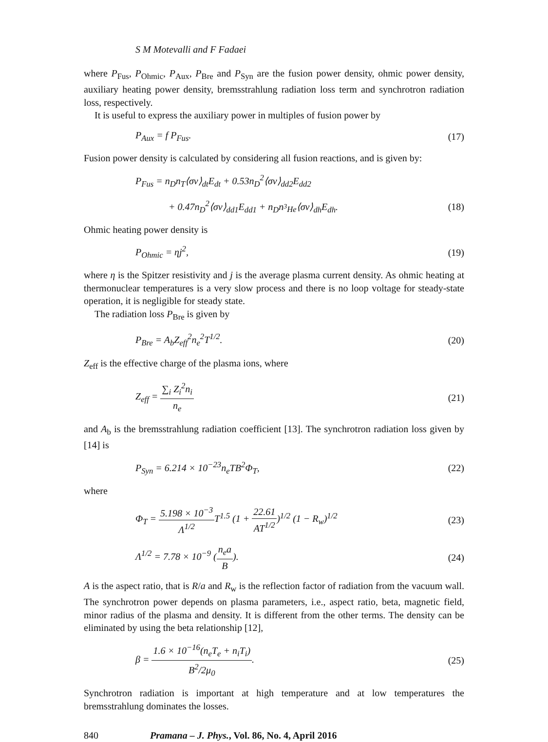S M Motevalli and F Fadaei
where P<sub>Fus</sub>, P<sub>Ohmic</sub>, P<sub>Aux</sub>, P<sub>Bre</sub> and P<sub>Syn</sub> are the fusion power density, ohmic power density, auxiliary heating power density, bremsstrahlung radiation loss term and synchrotron radiation loss, respectively.
It is useful to express the auxiliary power in multiples of fusion power by
P<sub>Aux</sub> = f P<sub>Fus</sub>. (17)
Fusion power density is calculated by considering all fusion reactions, and is given by:
P<sub>Fus</sub> = n<sub>D</sub>n<sub>T</sub>⟨σv⟩<sub>dt</sub>E<sub>dt</sub> + 0.53n<sub>D</sub><sup>2</sup>⟨σv⟩<sub>dd2</sub>E<sub>dd2</sub>
+ 0.47n<sub>D</sub><sup>2</sup>⟨σv⟩<sub>dd1</sub>E<sub>dd1</sub> + n<sub>D</sub>n<sub><sup>3</sup>He</sub>⟨σv⟩<sub>dh</sub>E<sub>dh</sub>. (18)
Ohmic heating power density is
P<sub>Ohmic</sub> = ηj<sup>2</sup>, (19)
where η is the Spitzer resistivity and j is the average plasma current density. As ohmic heating at thermonuclear temperatures is a very slow process and there is no loop voltage for steady-state operation, it is negligible for steady state.
The radiation loss P<sub>Bre</sub> is given by
P<sub>Bre</sub> = A<sub>b</sub>Z<sub>eff</sub><sup>2</sup>n<sub>e</sub><sup>2</sup>T<sup>1/2</sup>. (20)
Z<sub>eff</sub> is the effective charge of the plasma ions, where
Z<sub>eff</sub> = ∑<sub>i</sub> Z<sub>i</sub><sup>2</sup>n<sub>i</sub> n<sub>e</sub> (21)
and A<sub>b</sub> is the bremsstrahlung radiation coefficient [13]. The synchrotron radiation loss given by [14] is
P<sub>Syn</sub> = 6.214 × 10<sup>−23</sup>n<sub>e</sub>TB<sup>2</sup>Φ<sub>T</sub>, (22)
where
Φ<sub>T</sub> = 5.198 × 10<sup>−3</sup> Λ<sup>1/2</sup> T<sup>1.5</sup> (1 + 22.61 AT<sup>1/2</sup>)<sup>1/2</sup> (1 − R<sub>w</sub>)<sup>1/2</sup> (23)
Λ<sup>1/2</sup> = 7.78 × 10<sup>−9</sup> (n<sub>e</sub>a B). (24)
A is the aspect ratio, that is R/a and R<sub>w</sub> is the reflection factor of radiation from the vacuum wall. The synchrotron power depends on plasma parameters, i.e., aspect ratio, beta, magnetic field, minor radius of the plasma and density. It is different from the other terms. The density can be eliminated by using the beta relationship [12],
β = 1.6 × 10<sup>−16</sup>(n<sub>e</sub>T<sub>e</sub> + n<sub>i</sub>T<sub>i</sub>) B<sup>2</sup>/2μ<sub>0</sub>. (25)
Synchrotron radiation is important at high temperature and at low temperatures the bremsstrahlung dominates the losses.
840 Pramana – J. Phys., Vol. 86, No. 4, April 2016